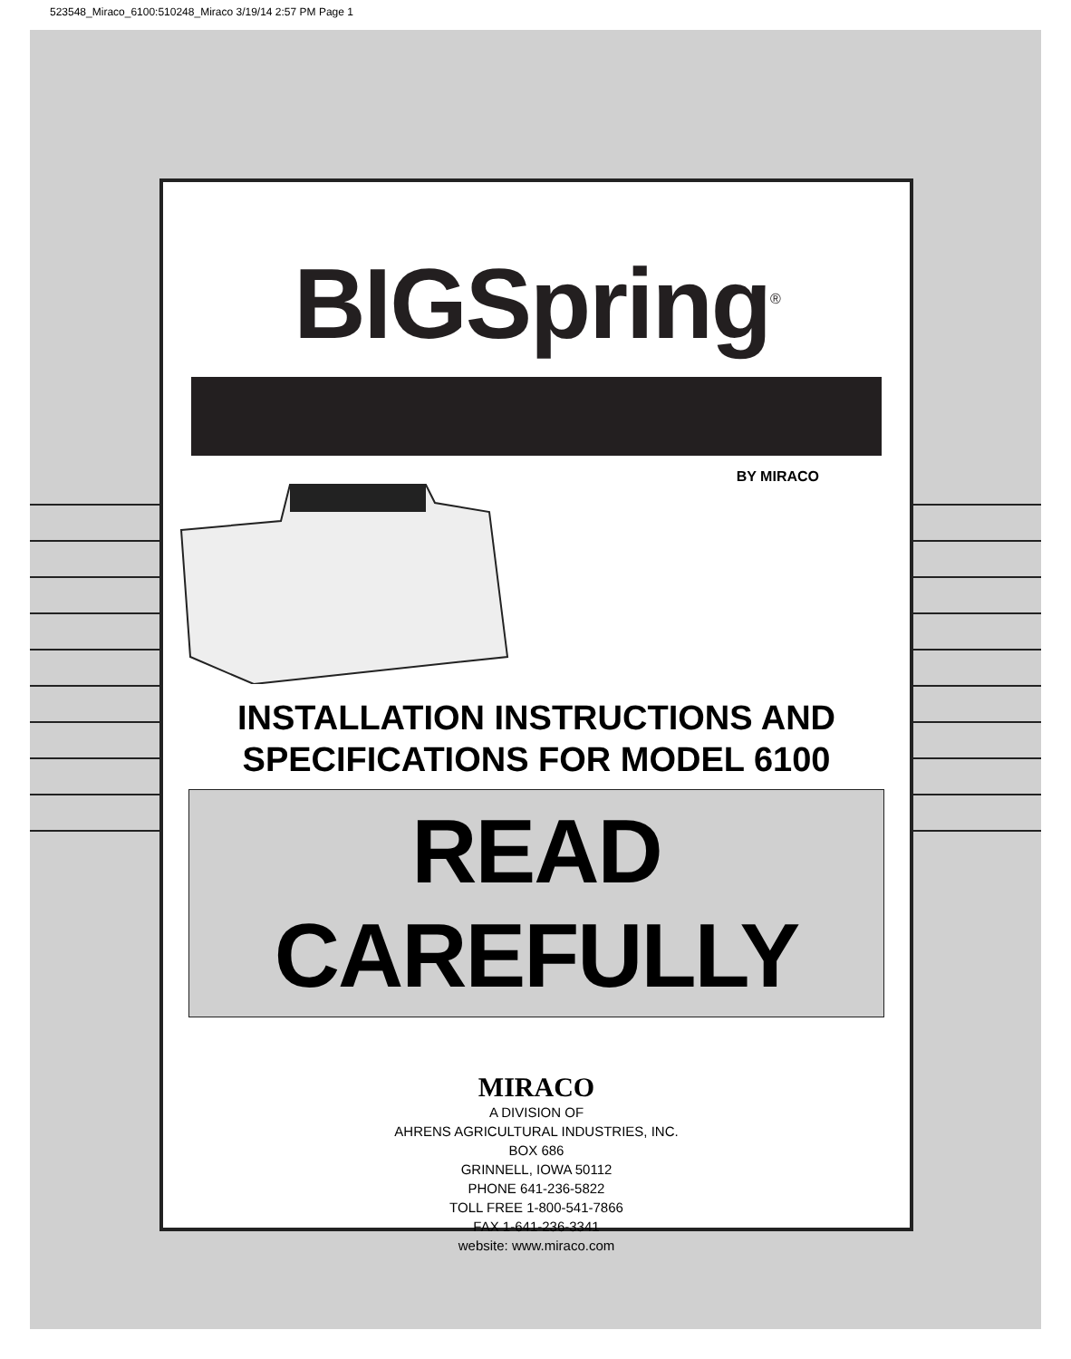523548_Miraco_6100:510248_Miraco 3/19/14 2:57 PM Page 1
BIGSpring<sup>®</sup>
BY MIRACO
INSTALLATION INSTRUCTIONS AND
SPECIFICATIONS FOR MODEL 6100
READ CAREFULLY
MIRACO
A DIVISION OF
AHRENS AGRICULTURAL INDUSTRIES, INC.
BOX 686
GRINNELL, IOWA 50112
PHONE 641-236-5822
TOLL FREE 1-800-541-7866
FAX 1-641-236-3341
website: www.miraco.com